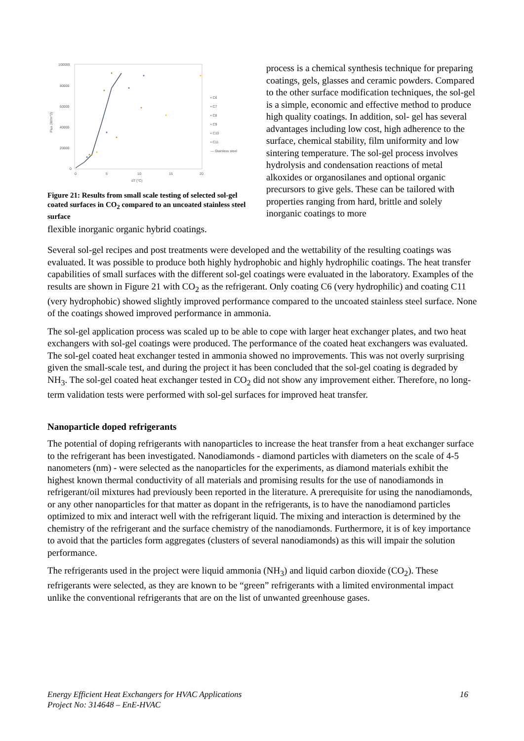100000
80000
60000
40000
20000
0
0
5
10
15
20
dT (°C)
Flux (W/m^2)
• C6
• C7
• C8
• C9
• C10
• C11
— Stainless steel
Figure 21: Results from small scale testing of selected sol-gel coated surfaces in CO<sub>2</sub> compared to an uncoated stainless steel surface
process is a chemical synthesis technique for preparing coatings, gels, glasses and ceramic powders. Compared to the other surface modification techniques, the sol-gel is a simple, economic and effective method to produce high quality coatings. In addition, sol- gel has several advantages including low cost, high adherence to the surface, chemical stability, film uniformity and low sintering temperature. The sol-gel process involves hydrolysis and condensation reactions of metal alkoxides or organosilanes and optional organic precursors to give gels. These can be tailored with properties ranging from hard, brittle and solely inorganic coatings to more
flexible inorganic organic hybrid coatings.
Several sol-gel recipes and post treatments were developed and the wettability of the resulting coatings was evaluated. It was possible to produce both highly hydrophobic and highly hydrophilic coatings. The heat transfer capabilities of small surfaces with the different sol-gel coatings were evaluated in the laboratory. Examples of the results are shown in Figure 21 with CO<sub>2</sub> as the refrigerant. Only coating C6 (very hydrophilic) and coating C11 (very hydrophobic) showed slightly improved performance compared to the uncoated stainless steel surface. None of the coatings showed improved performance in ammonia.
The sol-gel application process was scaled up to be able to cope with larger heat exchanger plates, and two heat exchangers with sol-gel coatings were produced. The performance of the coated heat exchangers was evaluated. The sol-gel coated heat exchanger tested in ammonia showed no improvements. This was not overly surprising given the small-scale test, and during the project it has been concluded that the sol-gel coating is degraded by NH<sub>3</sub>. The sol-gel coated heat exchanger tested in CO<sub>2</sub> did not show any improvement either. Therefore, no long-term validation tests were performed with sol-gel surfaces for improved heat transfer.
Nanoparticle doped refrigerants
The potential of doping refrigerants with nanoparticles to increase the heat transfer from a heat exchanger surface to the refrigerant has been investigated. Nanodiamonds - diamond particles with diameters on the scale of 4-5 nanometers (nm) - were selected as the nanoparticles for the experiments, as diamond materials exhibit the highest known thermal conductivity of all materials and promising results for the use of nanodiamonds in refrigerant/oil mixtures had previously been reported in the literature. A prerequisite for using the nanodiamonds, or any other nanoparticles for that matter as dopant in the refrigerants, is to have the nanodiamond particles optimized to mix and interact well with the refrigerant liquid. The mixing and interaction is determined by the chemistry of the refrigerant and the surface chemistry of the nanodiamonds. Furthermore, it is of key importance to avoid that the particles form aggregates (clusters of several nanodiamonds) as this will impair the solution performance.
The refrigerants used in the project were liquid ammonia (NH<sub>3</sub>) and liquid carbon dioxide (CO<sub>2</sub>). These refrigerants were selected, as they are known to be “green” refrigerants with a limited environmental impact unlike the conventional refrigerants that are on the list of unwanted greenhouse gases.
Energy Efficient Heat Exchangers for HVAC Applications
Project No: 314648 – EnE-HVAC
16